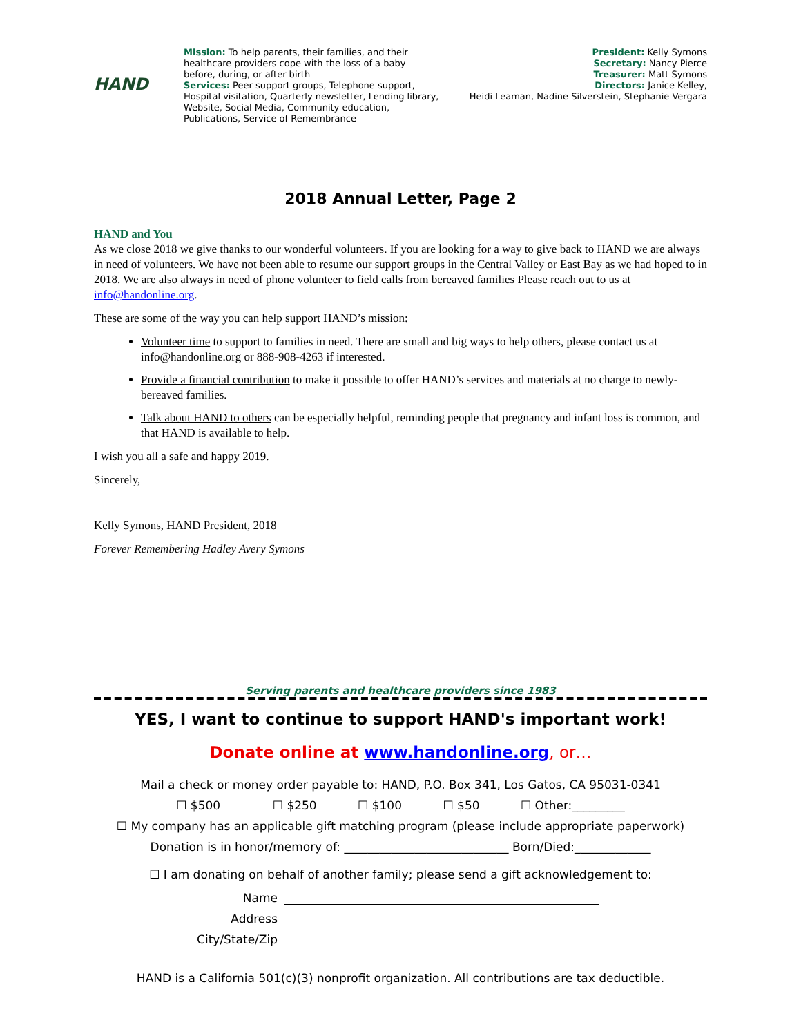HAND
Mission: To help parents, their families, and their healthcare providers cope with the loss of a baby before, during, or after birth
Services: Peer support groups, Telephone support, Hospital visitation, Quarterly newsletter, Lending library, Website, Social Media, Community education, Publications, Service of Remembrance
President: Kelly Symons
Secretary: Nancy Pierce
Treasurer: Matt Symons
Directors: Janice Kelley,
Heidi Leaman, Nadine Silverstein, Stephanie Vergara
2018 Annual Letter, Page 2
HAND and You
As we close 2018 we give thanks to our wonderful volunteers. If you are looking for a way to give back to HAND we are always in need of volunteers. We have not been able to resume our support groups in the Central Valley or East Bay as we had hoped to in 2018. We are also always in need of phone volunteer to field calls from bereaved families Please reach out to us at info@handonline.org.
These are some of the way you can help support HAND’s mission:
Volunteer time to support to families in need. There are small and big ways to help others, please contact us at info@handonline.org or 888-908-4263 if interested.
Provide a financial contribution to make it possible to offer HAND’s services and materials at no charge to newly-bereaved families.
Talk about HAND to others can be especially helpful, reminding people that pregnancy and infant loss is common, and that HAND is available to help.
I wish you all a safe and happy 2019.
Sincerely,
Kelly Symons, HAND President, 2018
Forever Remembering Hadley Avery Symons
Serving parents and healthcare providers since 1983
YES, I want to continue to support HAND's important work!
Donate online at www.handonline.org, or…
Mail a check or money order payable to: HAND, P.O. Box 341, Los Gatos, CA 95031-0341
☐ $500 ☐ $250 ☐ $100 ☐ $50 ☐ Other:_________
☐ My company has an applicable gift matching program (please include appropriate paperwork)
Donation is in honor/memory of: ____________________________ Born/Died:_____________
☐ I am donating on behalf of another family; please send a gift acknowledgement to:
Name Address City/State/Zip
HAND is a California 501(c)(3) nonprofit organization. All contributions are tax deductible.